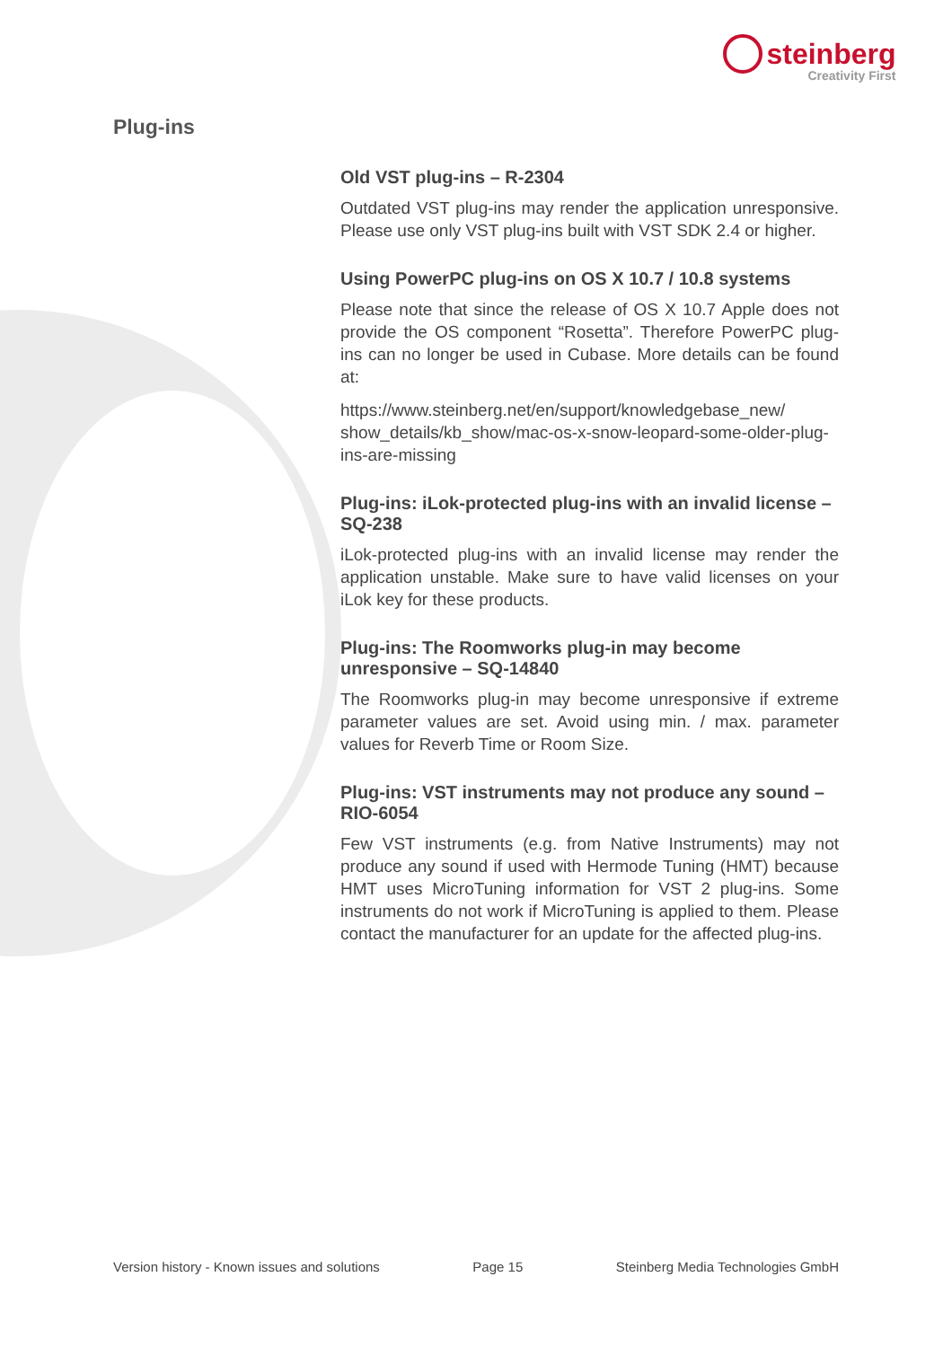steinberg
Creativity First
Plug-ins
Old VST plug-ins – R-2304
Outdated VST plug-ins may render the application unresponsive. Please use only VST plug-ins built with VST SDK 2.4 or higher.
Using PowerPC plug-ins on OS X 10.7 / 10.8 systems
Please note that since the release of OS X 10.7 Apple does not provide the OS component “Rosetta”. Therefore PowerPC plug-ins can no longer be used in Cubase. More details can be found at:
https://www.steinberg.net/en/support/knowledgebase_new/ show_details/kb_show/mac-os-x-snow-leopard-some-older-plug-ins-are-missing
Plug-ins: iLok-protected plug-ins with an invalid license – SQ-238
iLok-protected plug-ins with an invalid license may render the application unstable. Make sure to have valid licenses on your iLok key for these products.
Plug-ins: The Roomworks plug-in may become unresponsive – SQ-14840
The Roomworks plug-in may become unresponsive if extreme parameter values are set. Avoid using min. / max. parameter values for Reverb Time or Room Size.
Plug-ins: VST instruments may not produce any sound – RIO-6054
Few VST instruments (e.g. from Native Instruments) may not produce any sound if used with Hermode Tuning (HMT) because HMT uses MicroTuning information for VST 2 plug-ins. Some instruments do not work if MicroTuning is applied to them. Please contact the manufacturer for an update for the affected plug-ins.
Version history - Known issues and solutions Page 15 Steinberg Media Technologies GmbH